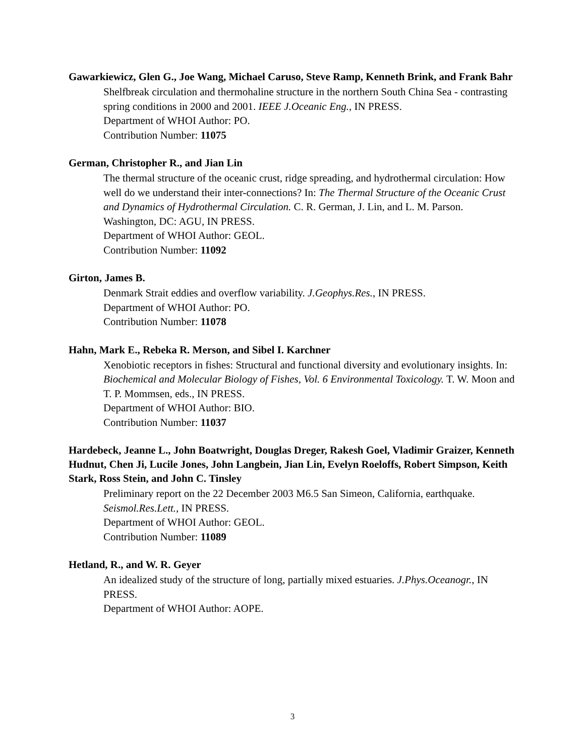Gawarkiewicz, Glen G., Joe Wang, Michael Caruso, Steve Ramp, Kenneth Brink, and Frank Bahr
Shelfbreak circulation and thermohaline structure in the northern South China Sea - contrasting spring conditions in 2000 and 2001. IEEE J.Oceanic Eng., IN PRESS.
Department of WHOI Author: PO.
Contribution Number: 11075
German, Christopher R., and Jian Lin
The thermal structure of the oceanic crust, ridge spreading, and hydrothermal circulation: How well do we understand their inter-connections? In: The Thermal Structure of the Oceanic Crust and Dynamics of Hydrothermal Circulation. C. R. German, J. Lin, and L. M. Parson. Washington, DC: AGU, IN PRESS.
Department of WHOI Author: GEOL.
Contribution Number: 11092
Girton, James B.
Denmark Strait eddies and overflow variability. J.Geophys.Res., IN PRESS.
Department of WHOI Author: PO.
Contribution Number: 11078
Hahn, Mark E., Rebeka R. Merson, and Sibel I. Karchner
Xenobiotic receptors in fishes: Structural and functional diversity and evolutionary insights. In: Biochemical and Molecular Biology of Fishes, Vol. 6 Environmental Toxicology. T. W. Moon and T. P. Mommsen, eds., IN PRESS.
Department of WHOI Author: BIO.
Contribution Number: 11037
Hardebeck, Jeanne L., John Boatwright, Douglas Dreger, Rakesh Goel, Vladimir Graizer, Kenneth Hudnut, Chen Ji, Lucile Jones, John Langbein, Jian Lin, Evelyn Roeloffs, Robert Simpson, Keith Stark, Ross Stein, and John C. Tinsley
Preliminary report on the 22 December 2003 M6.5 San Simeon, California, earthquake. Seismol.Res.Lett., IN PRESS.
Department of WHOI Author: GEOL.
Contribution Number: 11089
Hetland, R., and W. R. Geyer
An idealized study of the structure of long, partially mixed estuaries. J.Phys.Oceanogr., IN PRESS.
Department of WHOI Author: AOPE.
3